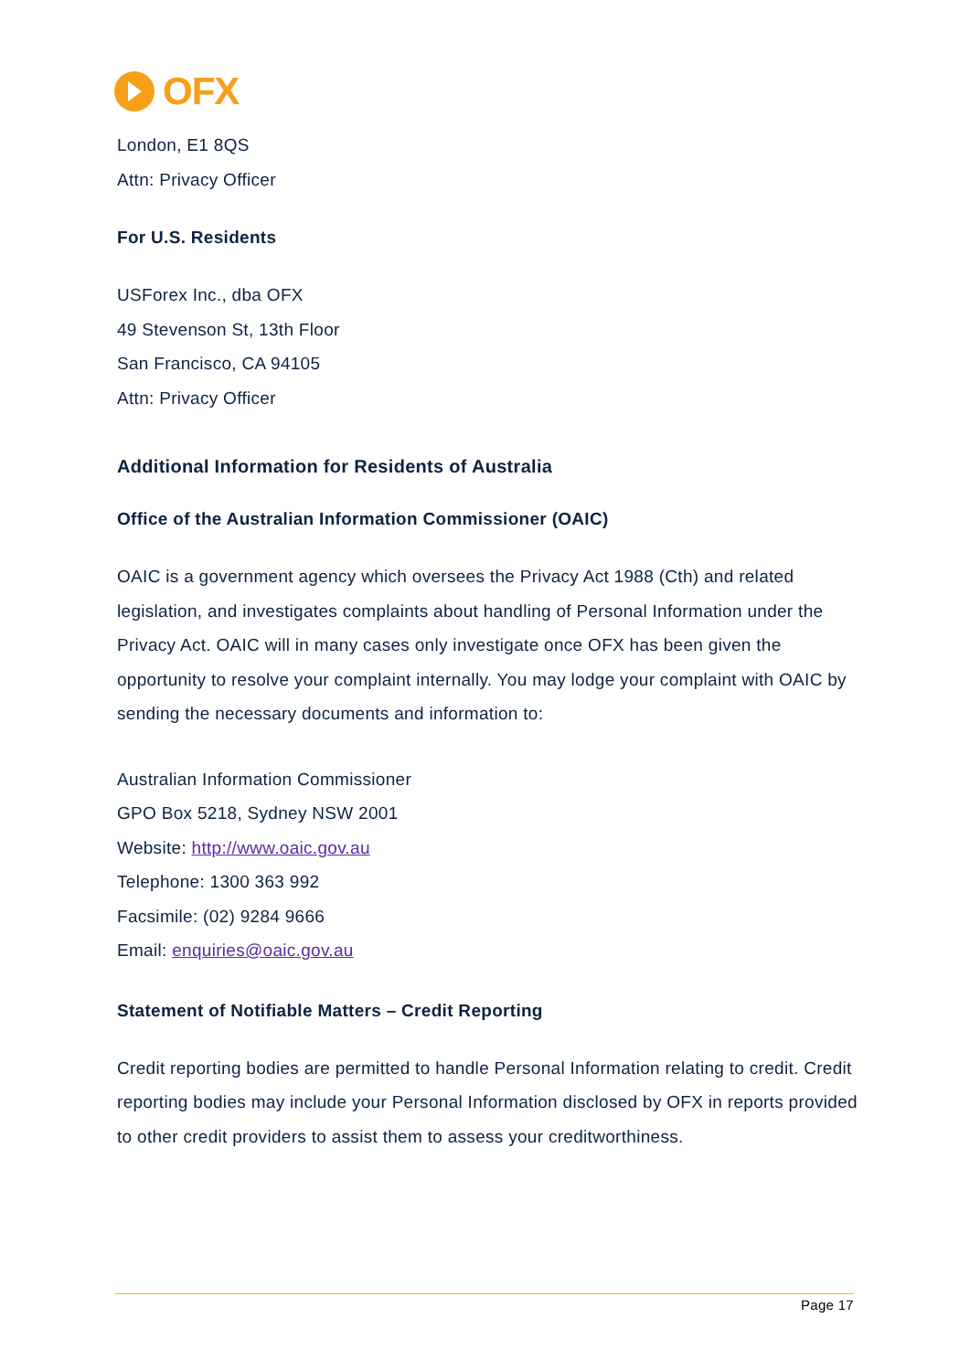OFX
London, E1 8QS
Attn: Privacy Officer
For U.S. Residents
USForex Inc., dba OFX
49 Stevenson St, 13th Floor
San Francisco, CA 94105
Attn: Privacy Officer
Additional Information for Residents of Australia
Office of the Australian Information Commissioner (OAIC)
OAIC is a government agency which oversees the Privacy Act 1988 (Cth) and related legislation, and investigates complaints about handling of Personal Information under the Privacy Act. OAIC will in many cases only investigate once OFX has been given the opportunity to resolve your complaint internally. You may lodge your complaint with OAIC by sending the necessary documents and information to:
Australian Information Commissioner
GPO Box 5218, Sydney NSW 2001
Website: http://www.oaic.gov.au
Telephone: 1300 363 992
Facsimile: (02) 9284 9666
Email: enquiries@oaic.gov.au
Statement of Notifiable Matters – Credit Reporting
Credit reporting bodies are permitted to handle Personal Information relating to credit. Credit reporting bodies may include your Personal Information disclosed by OFX in reports provided to other credit providers to assist them to assess your creditworthiness.
Page 17